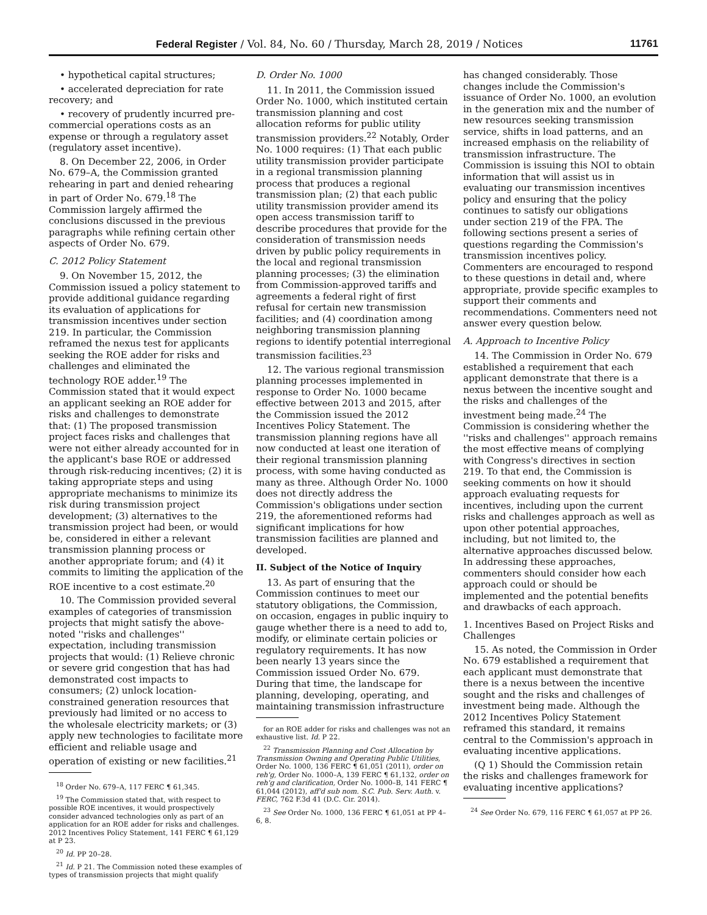Federal Register / Vol. 84, No. 60 / Thursday, March 28, 2019 / Notices 11761
• hypothetical capital structures;
• accelerated depreciation for rate recovery; and
• recovery of prudently incurred pre-commercial operations costs as an expense or through a regulatory asset (regulatory asset incentive).
8. On December 22, 2006, in Order No. 679–A, the Commission granted rehearing in part and denied rehearing in part of Order No. 679.<sup>18</sup> The Commission largely affirmed the conclusions discussed in the previous paragraphs while refining certain other aspects of Order No. 679.
C. 2012 Policy Statement
9. On November 15, 2012, the Commission issued a policy statement to provide additional guidance regarding its evaluation of applications for transmission incentives under section 219. In particular, the Commission reframed the nexus test for applicants seeking the ROE adder for risks and challenges and eliminated the technology ROE adder.<sup>19</sup> The Commission stated that it would expect an applicant seeking an ROE adder for risks and challenges to demonstrate that: (1) The proposed transmission project faces risks and challenges that were not either already accounted for in the applicant's base ROE or addressed through risk-reducing incentives; (2) it is taking appropriate steps and using appropriate mechanisms to minimize its risk during transmission project development; (3) alternatives to the transmission project had been, or would be, considered in either a relevant transmission planning process or another appropriate forum; and (4) it commits to limiting the application of the ROE incentive to a cost estimate.<sup>20</sup>
10. The Commission provided several examples of categories of transmission projects that might satisfy the above-noted ''risks and challenges'' expectation, including transmission projects that would: (1) Relieve chronic or severe grid congestion that has had demonstrated cost impacts to consumers; (2) unlock location-constrained generation resources that previously had limited or no access to the wholesale electricity markets; or (3) apply new technologies to facilitate more efficient and reliable usage and operation of existing or new facilities.<sup>21</sup>
<sup>18</sup> Order No. 679–A, 117 FERC ¶ 61,345.
<sup>19</sup> The Commission stated that, with respect to possible ROE incentives, it would prospectively consider advanced technologies only as part of an application for an ROE adder for risks and challenges. 2012 Incentives Policy Statement, 141 FERC ¶ 61,129 at P 23.
<sup>20</sup> Id. PP 20–28.
<sup>21</sup> Id. P 21. The Commission noted these examples of types of transmission projects that might qualify
D. Order No. 1000
11. In 2011, the Commission issued Order No. 1000, which instituted certain transmission planning and cost allocation reforms for public utility transmission providers.<sup>22</sup> Notably, Order No. 1000 requires: (1) That each public utility transmission provider participate in a regional transmission planning process that produces a regional transmission plan; (2) that each public utility transmission provider amend its open access transmission tariff to describe procedures that provide for the consideration of transmission needs driven by public policy requirements in the local and regional transmission planning processes; (3) the elimination from Commission-approved tariffs and agreements a federal right of first refusal for certain new transmission facilities; and (4) coordination among neighboring transmission planning regions to identify potential interregional transmission facilities.<sup>23</sup>
12. The various regional transmission planning processes implemented in response to Order No. 1000 became effective between 2013 and 2015, after the Commission issued the 2012 Incentives Policy Statement. The transmission planning regions have all now conducted at least one iteration of their regional transmission planning process, with some having conducted as many as three. Although Order No. 1000 does not directly address the Commission's obligations under section 219, the aforementioned reforms had significant implications for how transmission facilities are planned and developed.
II. Subject of the Notice of Inquiry
13. As part of ensuring that the Commission continues to meet our statutory obligations, the Commission, on occasion, engages in public inquiry to gauge whether there is a need to add to, modify, or eliminate certain policies or regulatory requirements. It has now been nearly 13 years since the Commission issued Order No. 679. During that time, the landscape for planning, developing, operating, and maintaining transmission infrastructure
for an ROE adder for risks and challenges was not an exhaustive list. Id. P 22.
<sup>22</sup> Transmission Planning and Cost Allocation by Transmission Owning and Operating Public Utilities, Order No. 1000, 136 FERC ¶ 61,051 (2011), order on reh'g, Order No. 1000–A, 139 FERC ¶ 61,132, order on reh'g and clarification, Order No. 1000–B, 141 FERC ¶ 61,044 (2012), aff'd sub nom. S.C. Pub. Serv. Auth. v. FERC, 762 F.3d 41 (D.C. Cir. 2014).
<sup>23</sup> See Order No. 1000, 136 FERC ¶ 61,051 at PP 4–6, 8.
has changed considerably. Those changes include the Commission's issuance of Order No. 1000, an evolution in the generation mix and the number of new resources seeking transmission service, shifts in load patterns, and an increased emphasis on the reliability of transmission infrastructure. The Commission is issuing this NOI to obtain information that will assist us in evaluating our transmission incentives policy and ensuring that the policy continues to satisfy our obligations under section 219 of the FPA. The following sections present a series of questions regarding the Commission's transmission incentives policy. Commenters are encouraged to respond to these questions in detail and, where appropriate, provide specific examples to support their comments and recommendations. Commenters need not answer every question below.
A. Approach to Incentive Policy
14. The Commission in Order No. 679 established a requirement that each applicant demonstrate that there is a nexus between the incentive sought and the risks and challenges of the investment being made.<sup>24</sup> The Commission is considering whether the ''risks and challenges'' approach remains the most effective means of complying with Congress's directives in section 219. To that end, the Commission is seeking comments on how it should approach evaluating requests for incentives, including upon the current risks and challenges approach as well as upon other potential approaches, including, but not limited to, the alternative approaches discussed below. In addressing these approaches, commenters should consider how each approach could or should be implemented and the potential benefits and drawbacks of each approach.
1. Incentives Based on Project Risks and Challenges
15. As noted, the Commission in Order No. 679 established a requirement that each applicant must demonstrate that there is a nexus between the incentive sought and the risks and challenges of investment being made. Although the 2012 Incentives Policy Statement reframed this standard, it remains central to the Commission's approach in evaluating incentive applications.
(Q 1) Should the Commission retain the risks and challenges framework for evaluating incentive applications?
<sup>24</sup> See Order No. 679, 116 FERC ¶ 61,057 at PP 26.